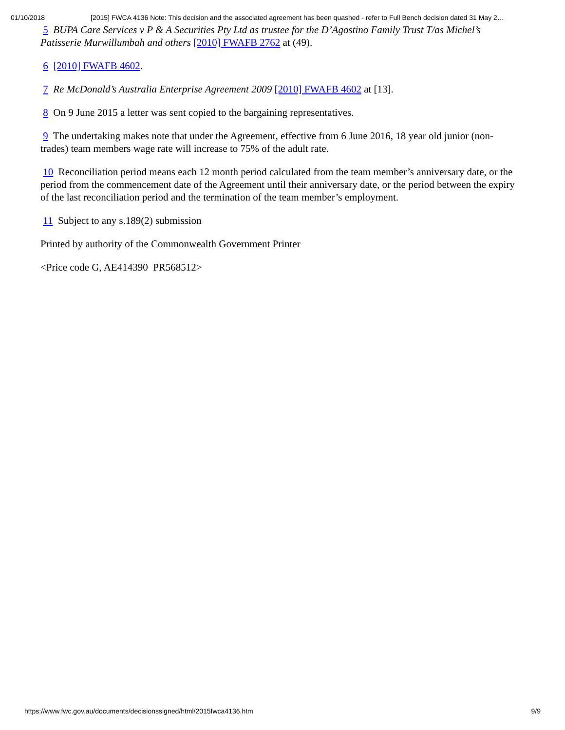01/10/2018 [2015] FWCA 4136 Note: This decision and the associated agreement has been quashed - refer to Full Bench decision dated 31 May 2…
5 BUPA Care Services v P & A Securities Pty Ltd as trustee for the D’Agostino Family Trust T/as Michel’s Patisserie Murwillumbah and others [2010] FWAFB 2762 at (49).
6 [2010] FWAFB 4602.
7 Re McDonald’s Australia Enterprise Agreement 2009 [2010] FWAFB 4602 at [13].
8 On 9 June 2015 a letter was sent copied to the bargaining representatives.
9 The undertaking makes note that under the Agreement, effective from 6 June 2016, 18 year old junior (non-trades) team members wage rate will increase to 75% of the adult rate.
10 Reconciliation period means each 12 month period calculated from the team member’s anniversary date, or the period from the commencement date of the Agreement until their anniversary date, or the period between the expiry of the last reconciliation period and the termination of the team member’s employment.
11 Subject to any s.189(2) submission
Printed by authority of the Commonwealth Government Printer
<Price code G, AE414390 PR568512>
https://www.fwc.gov.au/documents/decisionssigned/html/2015fwca4136.htm 9/9